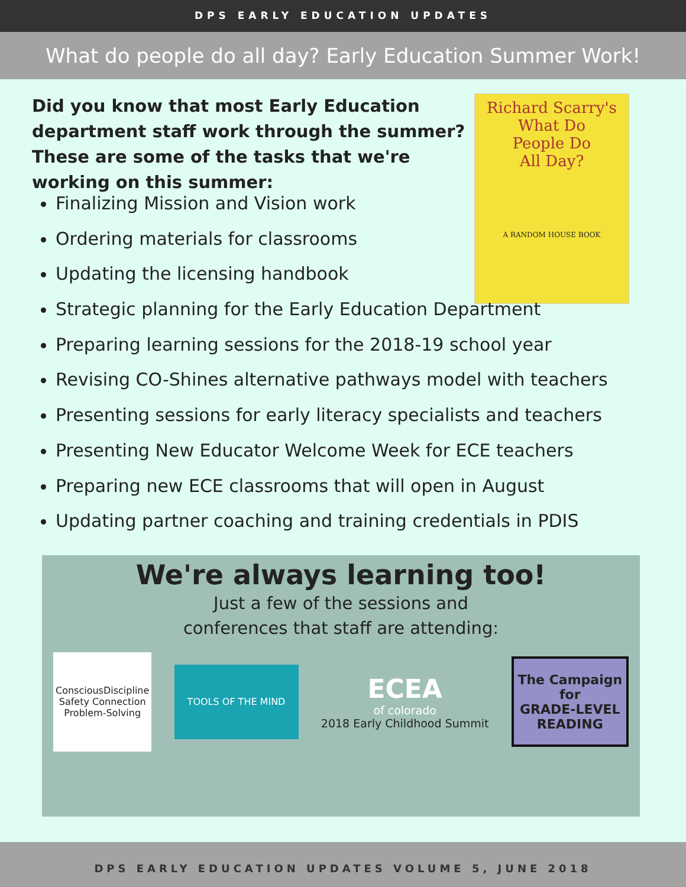DPS EARLY EDUCATION UPDATES
What do people do all day? Early Education Summer Work!
Did you know that most Early Education department staff work through the summer? These are some of the tasks that we're working on this summer:
Richard Scarry's
What Do
People Do
All Day?
A RANDOM HOUSE BOOK
Finalizing Mission and Vision work
Ordering materials for classrooms
Updating the licensing handbook
Strategic planning for the Early Education Department
Preparing learning sessions for the 2018-19 school year
Revising CO-Shines alternative pathways model with teachers
Presenting sessions for early literacy specialists and teachers
Presenting New Educator Welcome Week for ECE teachers
Preparing new ECE classrooms that will open in August
Updating partner coaching and training credentials in PDIS
We're always learning too!
Just a few of the sessions and
conferences that staff are attending:
ConsciousDiscipline
Safety Connection Problem-Solving
TOOLS OF THE MIND
ECEA
of colorado
2018 Early Childhood Summit
The Campaign for
GRADE-LEVEL
READING
DPS EARLY EDUCATION UPDATES VOLUME 5, JUNE 2018